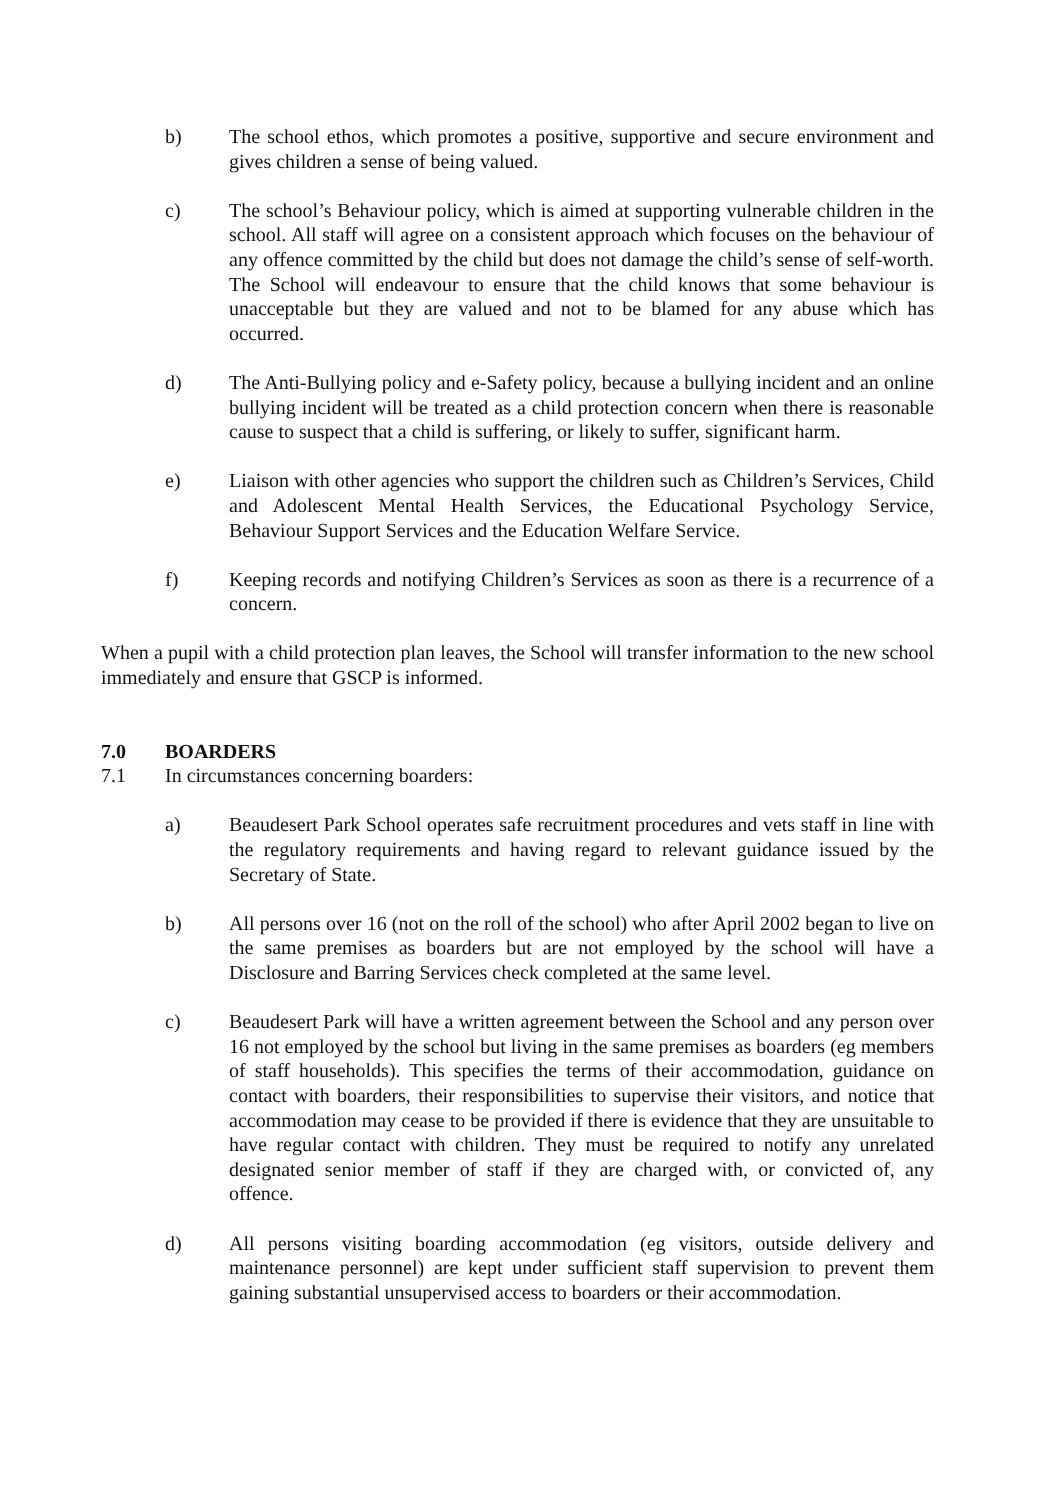b) The school ethos, which promotes a positive, supportive and secure environment and gives children a sense of being valued.
c) The school’s Behaviour policy, which is aimed at supporting vulnerable children in the school. All staff will agree on a consistent approach which focuses on the behaviour of any offence committed by the child but does not damage the child’s sense of self-worth. The School will endeavour to ensure that the child knows that some behaviour is unacceptable but they are valued and not to be blamed for any abuse which has occurred.
d) The Anti-Bullying policy and e-Safety policy, because a bullying incident and an online bullying incident will be treated as a child protection concern when there is reasonable cause to suspect that a child is suffering, or likely to suffer, significant harm.
e) Liaison with other agencies who support the children such as Children’s Services, Child and Adolescent Mental Health Services, the Educational Psychology Service, Behaviour Support Services and the Education Welfare Service.
f) Keeping records and notifying Children’s Services as soon as there is a recurrence of a concern.
When a pupil with a child protection plan leaves, the School will transfer information to the new school immediately and ensure that GSCP is informed.
7.0 BOARDERS
7.1 In circumstances concerning boarders:
a) Beaudesert Park School operates safe recruitment procedures and vets staff in line with the regulatory requirements and having regard to relevant guidance issued by the Secretary of State.
b) All persons over 16 (not on the roll of the school) who after April 2002 began to live on the same premises as boarders but are not employed by the school will have a Disclosure and Barring Services check completed at the same level.
c) Beaudesert Park will have a written agreement between the School and any person over 16 not employed by the school but living in the same premises as boarders (eg members of staff households). This specifies the terms of their accommodation, guidance on contact with boarders, their responsibilities to supervise their visitors, and notice that accommodation may cease to be provided if there is evidence that they are unsuitable to have regular contact with children. They must be required to notify any unrelated designated senior member of staff if they are charged with, or convicted of, any offence.
d) All persons visiting boarding accommodation (eg visitors, outside delivery and maintenance personnel) are kept under sufficient staff supervision to prevent them gaining substantial unsupervised access to boarders or their accommodation.